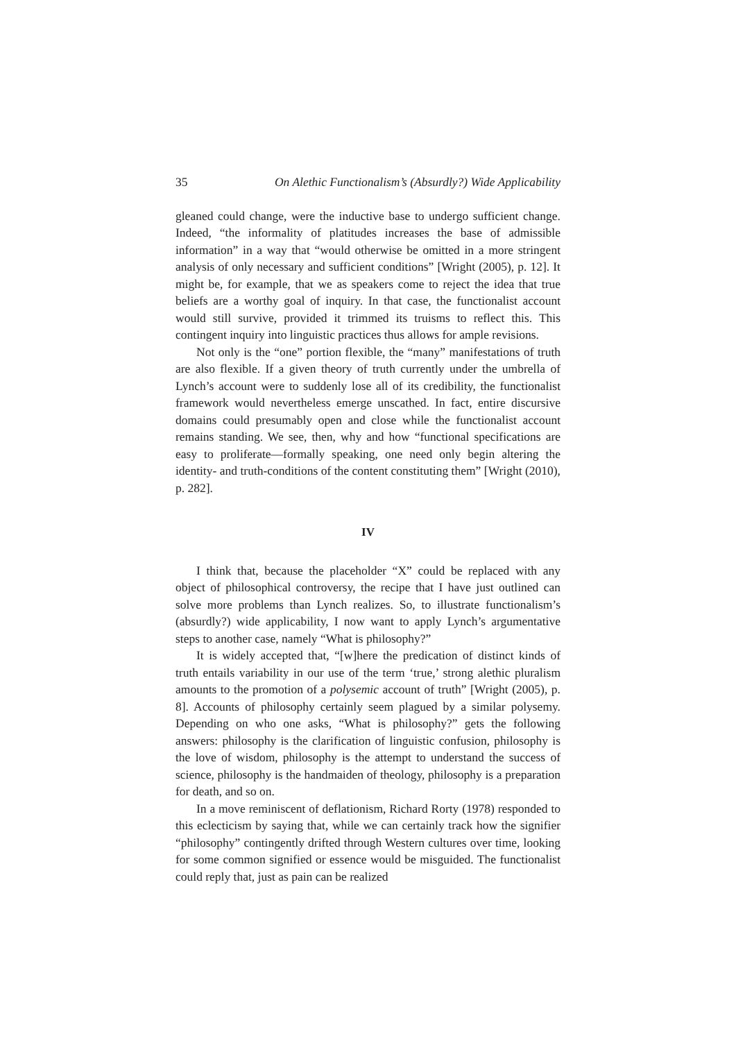35 On Alethic Functionalism’s (Absurdly?) Wide Applicability
gleaned could change, were the inductive base to undergo sufficient change. Indeed, “the informality of platitudes increases the base of admissible information” in a way that “would otherwise be omitted in a more stringent analysis of only necessary and sufficient conditions” [Wright (2005), p. 12]. It might be, for example, that we as speakers come to reject the idea that true beliefs are a worthy goal of inquiry. In that case, the functionalist account would still survive, provided it trimmed its truisms to reflect this. This contingent inquiry into linguistic practices thus allows for ample revisions.
Not only is the “one” portion flexible, the “many” manifestations of truth are also flexible. If a given theory of truth currently under the umbrella of Lynch’s account were to suddenly lose all of its credibility, the functionalist framework would nevertheless emerge unscathed. In fact, entire discursive domains could presumably open and close while the functionalist account remains standing. We see, then, why and how “functional specifications are easy to proliferate—formally speaking, one need only begin altering the identity- and truth-conditions of the content constituting them” [Wright (2010), p. 282].
IV
I think that, because the placeholder “X” could be replaced with any object of philosophical controversy, the recipe that I have just outlined can solve more problems than Lynch realizes. So, to illustrate functionalism’s (absurdly?) wide applicability, I now want to apply Lynch’s argumentative steps to another case, namely “What is philosophy?”
It is widely accepted that, “[w]here the predication of distinct kinds of truth entails variability in our use of the term ‘true,’ strong alethic pluralism amounts to the promotion of a polysemic account of truth” [Wright (2005), p. 8]. Accounts of philosophy certainly seem plagued by a similar polysemy. Depending on who one asks, “What is philosophy?” gets the following answers: philosophy is the clarification of linguistic confusion, philosophy is the love of wisdom, philosophy is the attempt to understand the success of science, philosophy is the handmaiden of theology, philosophy is a preparation for death, and so on.
In a move reminiscent of deflationism, Richard Rorty (1978) responded to this eclecticism by saying that, while we can certainly track how the signifier “philosophy” contingently drifted through Western cultures over time, looking for some common signified or essence would be misguided. The functionalist could reply that, just as pain can be realized